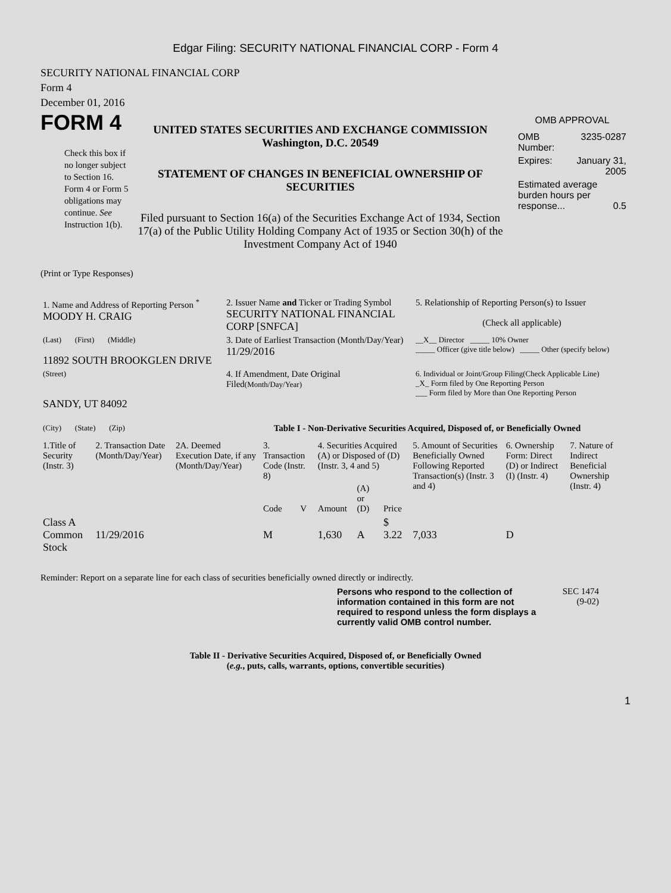Edgar Filing: SECURITY NATIONAL FINANCIAL CORP - Form 4
SECURITY NATIONAL FINANCIAL CORP
Form 4
December 01, 2016
FORM 4
Check this box if no longer subject to Section 16. Form 4 or Form 5 obligations may continue. See Instruction 1(b).
UNITED STATES SECURITIES AND EXCHANGE COMMISSION
Washington, D.C. 20549
STATEMENT OF CHANGES IN BENEFICIAL OWNERSHIP OF SECURITIES
Filed pursuant to Section 16(a) of the Securities Exchange Act of 1934, Section 17(a) of the Public Utility Holding Company Act of 1935 or Section 30(h) of the Investment Company Act of 1940
OMB APPROVAL
| OMB Number: | 3235-0287 |
| Expires: | January 31, 2005 |
| Estimated average burden hours per response... 0.5 | |
(Print or Type Responses)
| 1. Name and Address of Reporting Person <sup>*</sup> MOODY H. CRAIG | 2. Issuer Name and Ticker or Trading Symbol SECURITY NATIONAL FINANCIAL CORP [SNFCA] | 5. Relationship of Reporting Person(s) to Issuer (Check all applicable) |
| (Last) (First) (Middle) 11892 SOUTH BROOKGLEN DRIVE | 3. Date of Earliest Transaction (Month/Day/Year) 11/29/2016 | __X__ Director _____ 10% Owner _____ Officer (give title below) _____ Other (specify below) |
| (Street) SANDY, UT 84092 | 4. If Amendment, Date Original Filed (Month/Day/Year) | 6. Individual or Joint/Group Filing(Check Applicable Line) _X_ Form filed by One Reporting Person ___ Form filed by More than One Reporting Person |
| (City) (State) (Zip) | Table I - Non-Derivative Securities Acquired, Disposed of, or Beneficially Owned | |
| 1.Title of Security (Instr. 3) | 2. Transaction Date (Month/Day/Year) | 2A. Deemed Execution Date, if any (Month/Day/Year) | 3. Transaction Code (Instr. 8) | | 4. Securities Acquired (A) or Disposed of (D) (Instr. 3, 4 and 5) | | | 5. Amount of Securities Beneficially Owned Following Reported Transaction(s) (Instr. 3 and 4) | 6. Ownership Form: Direct (D) or Indirect (I) (Instr. 4) | 7. Nature of Indirect Beneficial Ownership (Instr. 4) |
| --- | --- | --- | --- | --- | --- | --- | --- | --- | --- | --- |
| | | | Code | V | Amount | (A) or (D) | Price | | | |
| Class A Common Stock | 11/29/2016 | | M | | 1,630 | A | $ 3.22 | 7,033 | D | |
Reminder: Report on a separate line for each class of securities beneficially owned directly or indirectly.
Persons who respond to the collection of information contained in this form are not required to respond unless the form displays a currently valid OMB control number.
SEC 1474
(9-02)
Table II - Derivative Securities Acquired, Disposed of, or Beneficially Owned
(e.g., puts, calls, warrants, options, convertible securities)
1